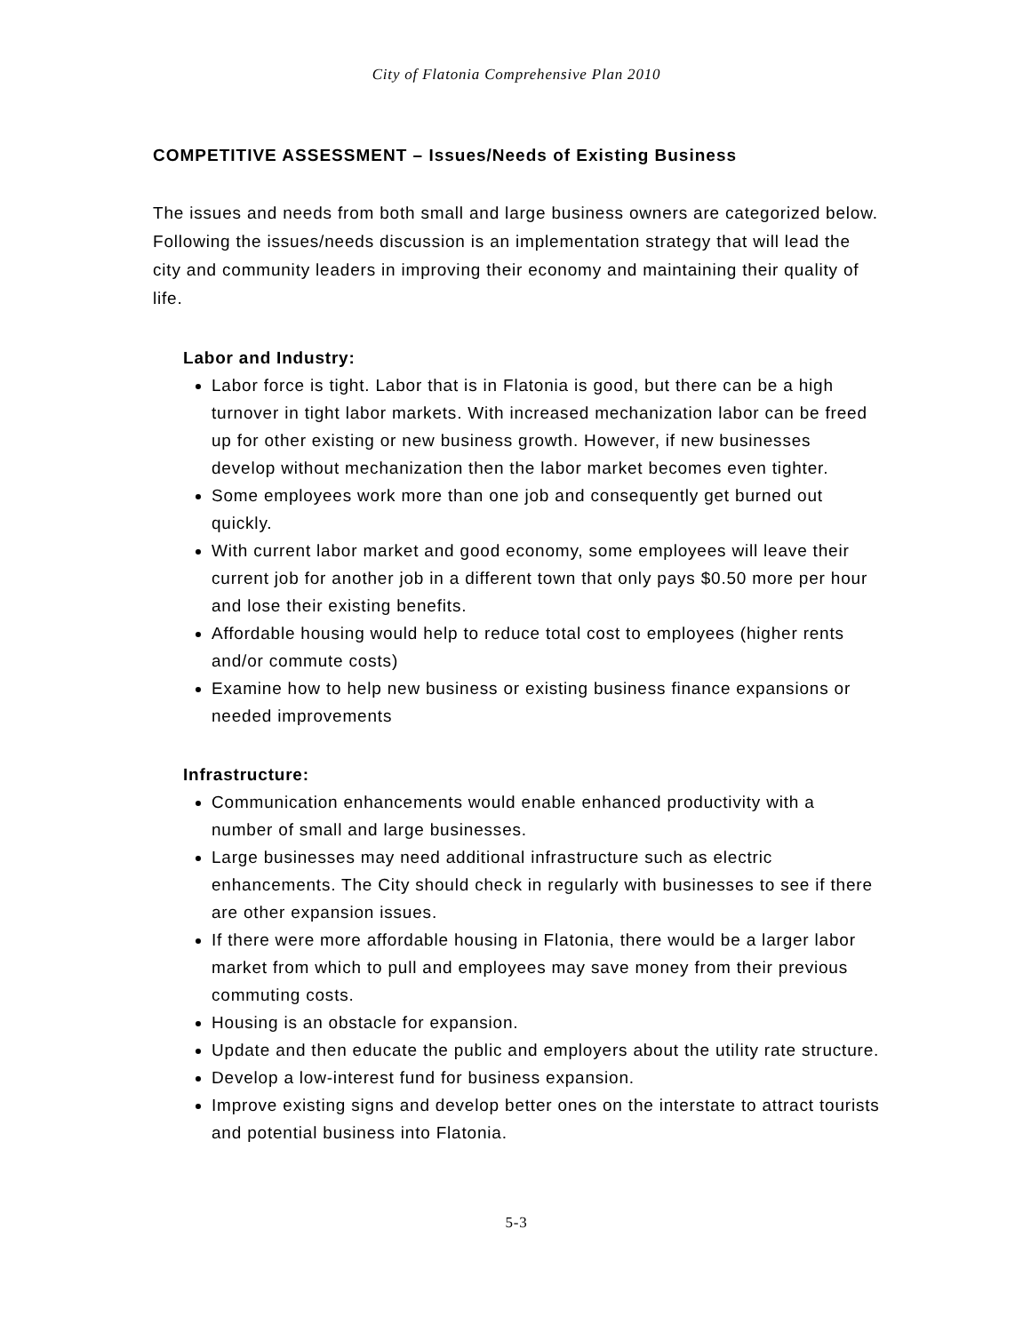City of Flatonia Comprehensive Plan 2010
COMPETITIVE ASSESSMENT – Issues/Needs of Existing Business
The issues and needs from both small and large business owners are categorized below. Following the issues/needs discussion is an implementation strategy that will lead the city and community leaders in improving their economy and maintaining their quality of life.
Labor and Industry:
Labor force is tight. Labor that is in Flatonia is good, but there can be a high turnover in tight labor markets. With increased mechanization labor can be freed up for other existing or new business growth. However, if new businesses develop without mechanization then the labor market becomes even tighter.
Some employees work more than one job and consequently get burned out quickly.
With current labor market and good economy, some employees will leave their current job for another job in a different town that only pays $0.50 more per hour and lose their existing benefits.
Affordable housing would help to reduce total cost to employees (higher rents and/or commute costs)
Examine how to help new business or existing business finance expansions or needed improvements
Infrastructure:
Communication enhancements would enable enhanced productivity with a number of small and large businesses.
Large businesses may need additional infrastructure such as electric enhancements. The City should check in regularly with businesses to see if there are other expansion issues.
If there were more affordable housing in Flatonia, there would be a larger labor market from which to pull and employees may save money from their previous commuting costs.
Housing is an obstacle for expansion.
Update and then educate the public and employers about the utility rate structure.
Develop a low-interest fund for business expansion.
Improve existing signs and develop better ones on the interstate to attract tourists and potential business into Flatonia.
5-3